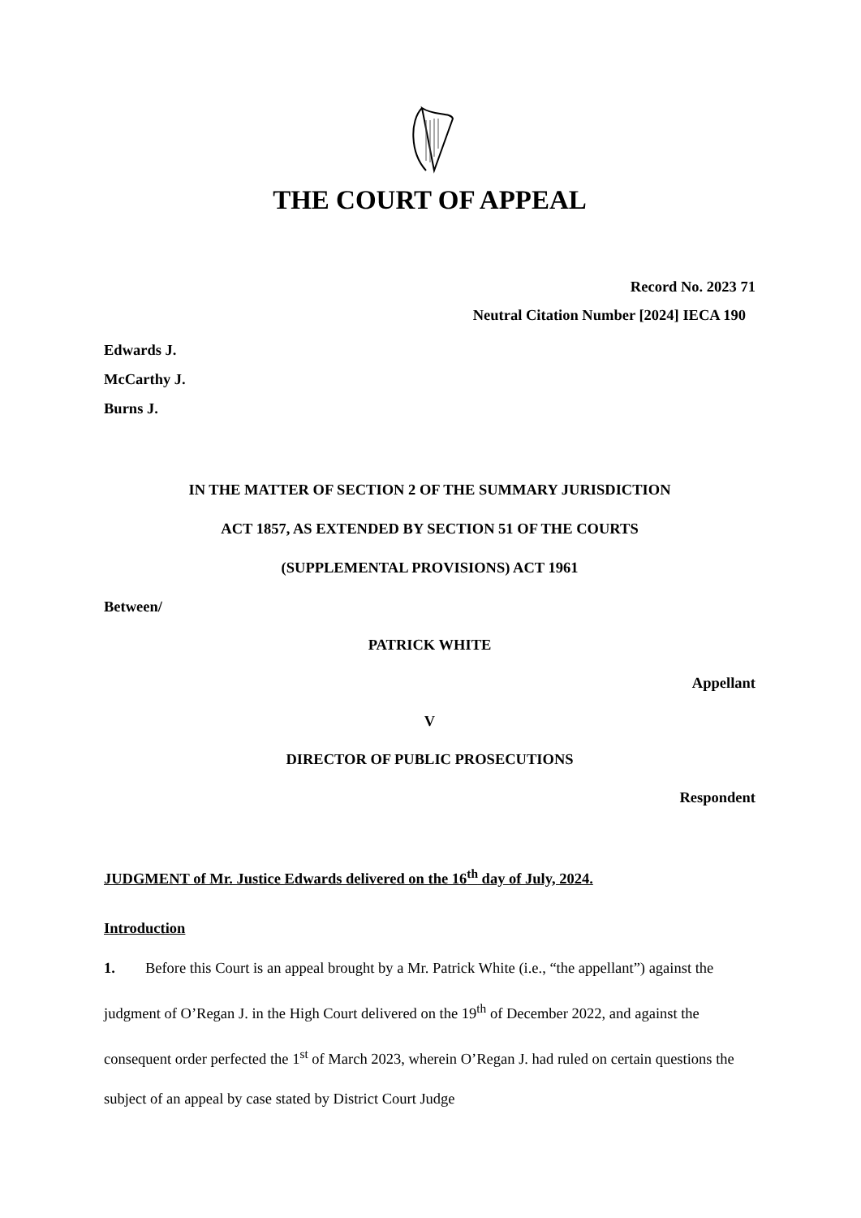THE COURT OF APPEAL
Record No. 2023 71
Neutral Citation Number [2024] IECA 190
Edwards J.
McCarthy J.
Burns J.
IN THE MATTER OF SECTION 2 OF THE SUMMARY JURISDICTION
ACT 1857, AS EXTENDED BY SECTION 51 OF THE COURTS
(SUPPLEMENTAL PROVISIONS) ACT 1961
Between/
PATRICK WHITE
Appellant
V
DIRECTOR OF PUBLIC PROSECUTIONS
Respondent
JUDGMENT of Mr. Justice Edwards delivered on the 16<sup>th</sup> day of July, 2024.
Introduction
1. Before this Court is an appeal brought by a Mr. Patrick White (i.e., “the appellant”) against the judgment of O’Regan J. in the High Court delivered on the 19<sup>th</sup> of December 2022, and against the consequent order perfected the 1<sup>st</sup> of March 2023, wherein O’Regan J. had ruled on certain questions the subject of an appeal by case stated by District Court Judge